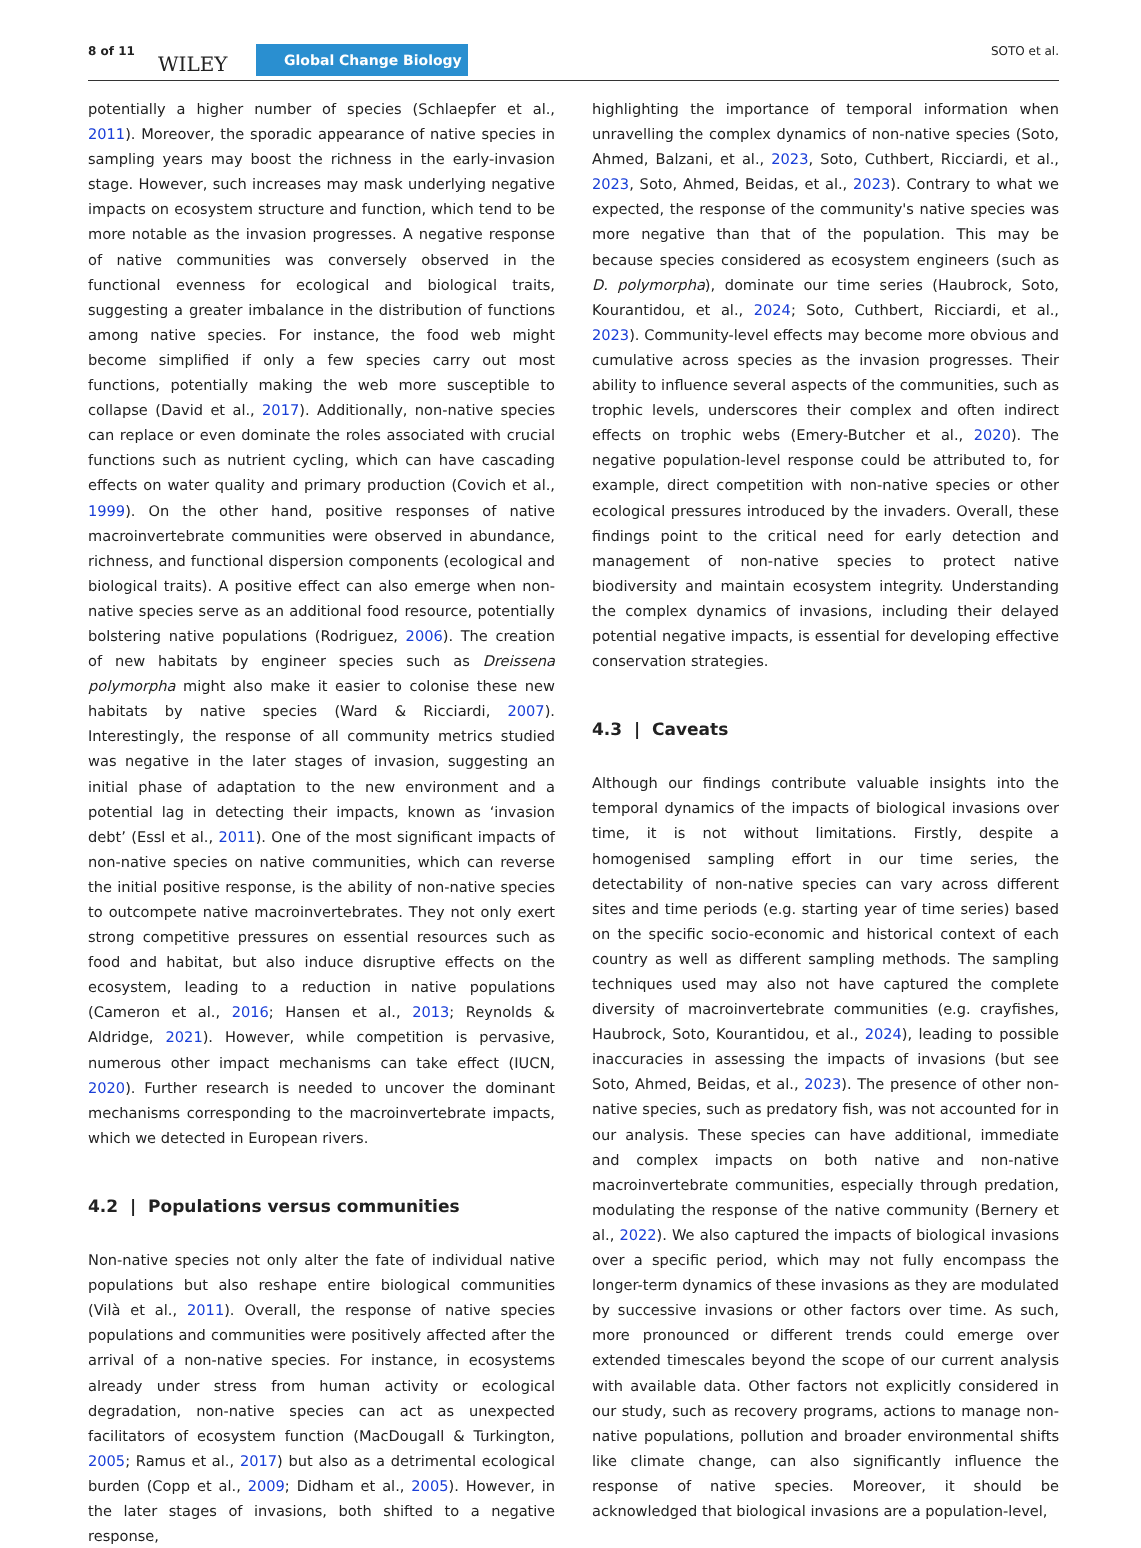8 of 11
WILEY Global Change Biology SOTO et al.
potentially a higher number of species (Schlaepfer et al., 2011). Moreover, the sporadic appearance of native species in sampling years may boost the richness in the early-invasion stage. However, such increases may mask underlying negative impacts on ecosystem structure and function, which tend to be more notable as the invasion progresses. A negative response of native communities was conversely observed in the functional evenness for ecological and biological traits, suggesting a greater imbalance in the distribution of functions among native species. For instance, the food web might become simplified if only a few species carry out most functions, potentially making the web more susceptible to collapse (David et al., 2017). Additionally, non-native species can replace or even dominate the roles associated with crucial functions such as nutrient cycling, which can have cascading effects on water quality and primary production (Covich et al., 1999). On the other hand, positive responses of native macroinvertebrate communities were observed in abundance, richness, and functional dispersion components (ecological and biological traits). A positive effect can also emerge when non-native species serve as an additional food resource, potentially bolstering native populations (Rodriguez, 2006). The creation of new habitats by engineer species such as Dreissena polymorpha might also make it easier to colonise these new habitats by native species (Ward & Ricciardi, 2007). Interestingly, the response of all community metrics studied was negative in the later stages of invasion, suggesting an initial phase of adaptation to the new environment and a potential lag in detecting their impacts, known as ‘invasion debt’ (Essl et al., 2011). One of the most significant impacts of non-native species on native communities, which can reverse the initial positive response, is the ability of non-native species to outcompete native macroinvertebrates. They not only exert strong competitive pressures on essential resources such as food and habitat, but also induce disruptive effects on the ecosystem, leading to a reduction in native populations (Cameron et al., 2016; Hansen et al., 2013; Reynolds & Aldridge, 2021). However, while competition is pervasive, numerous other impact mechanisms can take effect (IUCN, 2020). Further research is needed to uncover the dominant mechanisms corresponding to the macroinvertebrate impacts, which we detected in European rivers.
4.2 | Populations versus communities
Non-native species not only alter the fate of individual native populations but also reshape entire biological communities (Vilà et al., 2011). Overall, the response of native species populations and communities were positively affected after the arrival of a non-native species. For instance, in ecosystems already under stress from human activity or ecological degradation, non-native species can act as unexpected facilitators of ecosystem function (MacDougall & Turkington, 2005; Ramus et al., 2017) but also as a detrimental ecological burden (Copp et al., 2009; Didham et al., 2005). However, in the later stages of invasions, both shifted to a negative response,
highlighting the importance of temporal information when unravelling the complex dynamics of non-native species (Soto, Ahmed, Balzani, et al., 2023, Soto, Cuthbert, Ricciardi, et al., 2023, Soto, Ahmed, Beidas, et al., 2023). Contrary to what we expected, the response of the community's native species was more negative than that of the population. This may be because species considered as ecosystem engineers (such as D. polymorpha), dominate our time series (Haubrock, Soto, Kourantidou, et al., 2024; Soto, Cuthbert, Ricciardi, et al., 2023). Community-level effects may become more obvious and cumulative across species as the invasion progresses. Their ability to influence several aspects of the communities, such as trophic levels, underscores their complex and often indirect effects on trophic webs (Emery-Butcher et al., 2020). The negative population-level response could be attributed to, for example, direct competition with non-native species or other ecological pressures introduced by the invaders. Overall, these findings point to the critical need for early detection and management of non-native species to protect native biodiversity and maintain ecosystem integrity. Understanding the complex dynamics of invasions, including their delayed potential negative impacts, is essential for developing effective conservation strategies.
4.3 | Caveats
Although our findings contribute valuable insights into the temporal dynamics of the impacts of biological invasions over time, it is not without limitations. Firstly, despite a homogenised sampling effort in our time series, the detectability of non-native species can vary across different sites and time periods (e.g. starting year of time series) based on the specific socio-economic and historical context of each country as well as different sampling methods. The sampling techniques used may also not have captured the complete diversity of macroinvertebrate communities (e.g. crayfishes, Haubrock, Soto, Kourantidou, et al., 2024), leading to possible inaccuracies in assessing the impacts of invasions (but see Soto, Ahmed, Beidas, et al., 2023). The presence of other non-native species, such as predatory fish, was not accounted for in our analysis. These species can have additional, immediate and complex impacts on both native and non-native macroinvertebrate communities, especially through predation, modulating the response of the native community (Bernery et al., 2022). We also captured the impacts of biological invasions over a specific period, which may not fully encompass the longer-term dynamics of these invasions as they are modulated by successive invasions or other factors over time. As such, more pronounced or different trends could emerge over extended timescales beyond the scope of our current analysis with available data. Other factors not explicitly considered in our study, such as recovery programs, actions to manage non-native populations, pollution and broader environmental shifts like climate change, can also significantly influence the response of native species. Moreover, it should be acknowledged that biological invasions are a population-level,